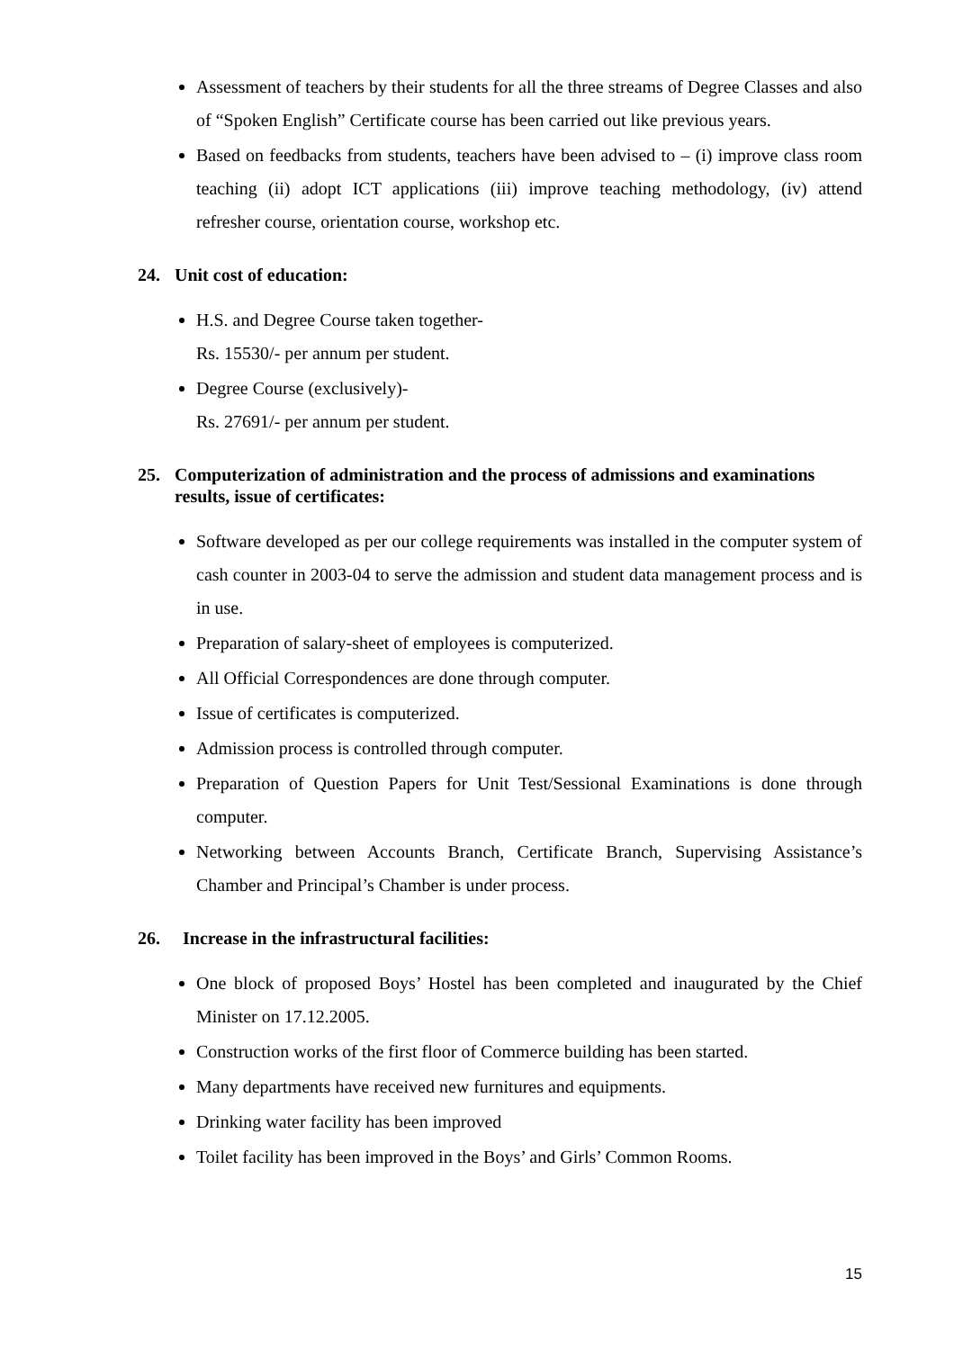Assessment of teachers by their students for all the three streams of Degree Classes and also of “Spoken English” Certificate course has been carried out like previous years.
Based on feedbacks from students, teachers have been advised to – (i) improve class room teaching (ii) adopt ICT applications (iii) improve teaching methodology, (iv) attend refresher course, orientation course, workshop etc.
24. Unit cost of education:
H.S. and Degree Course taken together-
Rs. 15530/- per annum per student.
Degree Course (exclusively)-
Rs. 27691/- per annum per student.
25. Computerization of administration and the process of admissions and examinations results, issue of certificates:
Software developed as per our college requirements was installed in the computer system of cash counter in 2003-04 to serve the admission and student data management process and is in use.
Preparation of salary-sheet of employees is computerized.
All Official Correspondences are done through computer.
Issue of certificates is computerized.
Admission process is controlled through computer.
Preparation of Question Papers for Unit Test/Sessional Examinations is done through computer.
Networking between Accounts Branch, Certificate Branch, Supervising Assistance’s Chamber and Principal’s Chamber is under process.
26. Increase in the infrastructural facilities:
One block of proposed Boys’ Hostel has been completed and inaugurated by the Chief Minister on 17.12.2005.
Construction works of the first floor of Commerce building has been started.
Many departments have received new furnitures and equipments.
Drinking water facility has been improved
Toilet facility has been improved in the Boys’ and Girls’ Common Rooms.
15